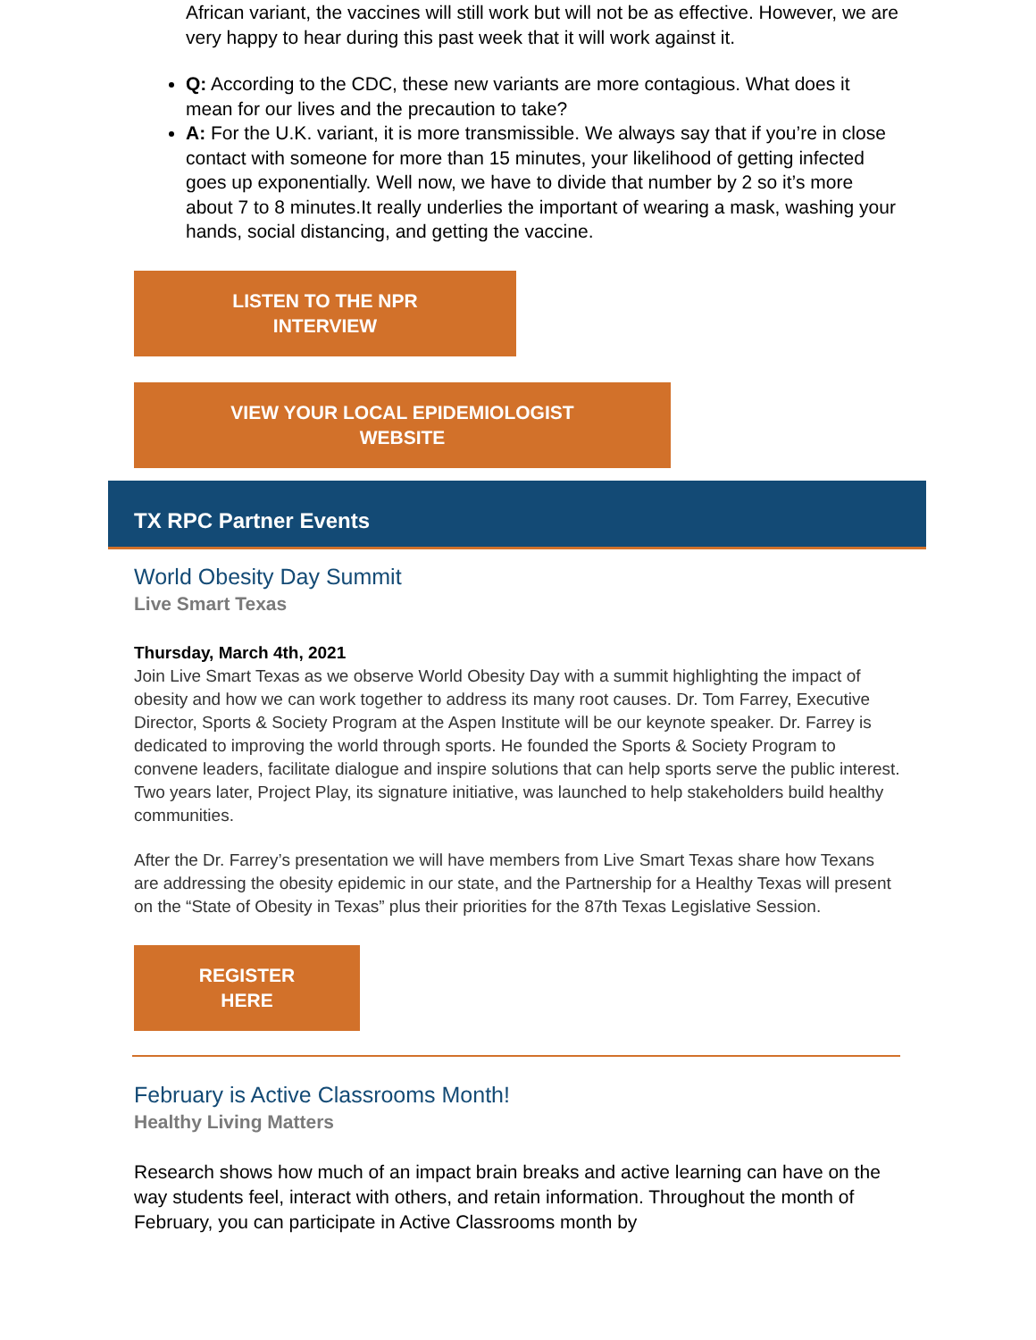African variant, the vaccines will still work but will not be as effective. However, we are very happy to hear during this past week that it will work against it.
Q: According to the CDC, these new variants are more contagious. What does it mean for our lives and the precaution to take?
A: For the U.K. variant, it is more transmissible. We always say that if you’re in close contact with someone for more than 15 minutes, your likelihood of getting infected goes up exponentially. Well now, we have to divide that number by 2 so it’s more about 7 to 8 minutes.It really underlies the important of wearing a mask, washing your hands, social distancing, and getting the vaccine.
LISTEN TO THE NPR
INTERVIEW
VIEW YOUR LOCAL EPIDEMIOLOGIST
WEBSITE
TX RPC Partner Events
World Obesity Day Summit
Live Smart Texas
Thursday, March 4th, 2021
Join Live Smart Texas as we observe World Obesity Day with a summit highlighting the impact of obesity and how we can work together to address its many root causes. Dr. Tom Farrey, Executive Director, Sports & Society Program at the Aspen Institute will be our keynote speaker. Dr. Farrey is dedicated to improving the world through sports. He founded the Sports & Society Program to convene leaders, facilitate dialogue and inspire solutions that can help sports serve the public interest. Two years later, Project Play, its signature initiative, was launched to help stakeholders build healthy communities.
After the Dr. Farrey’s presentation we will have members from Live Smart Texas share how Texans are addressing the obesity epidemic in our state, and the Partnership for a Healthy Texas will present on the “State of Obesity in Texas” plus their priorities for the 87th Texas Legislative Session.
REGISTER
HERE
February is Active Classrooms Month!
Healthy Living Matters
Research shows how much of an impact brain breaks and active learning can have on the way students feel, interact with others, and retain information. Throughout the month of February, you can participate in Active Classrooms month by